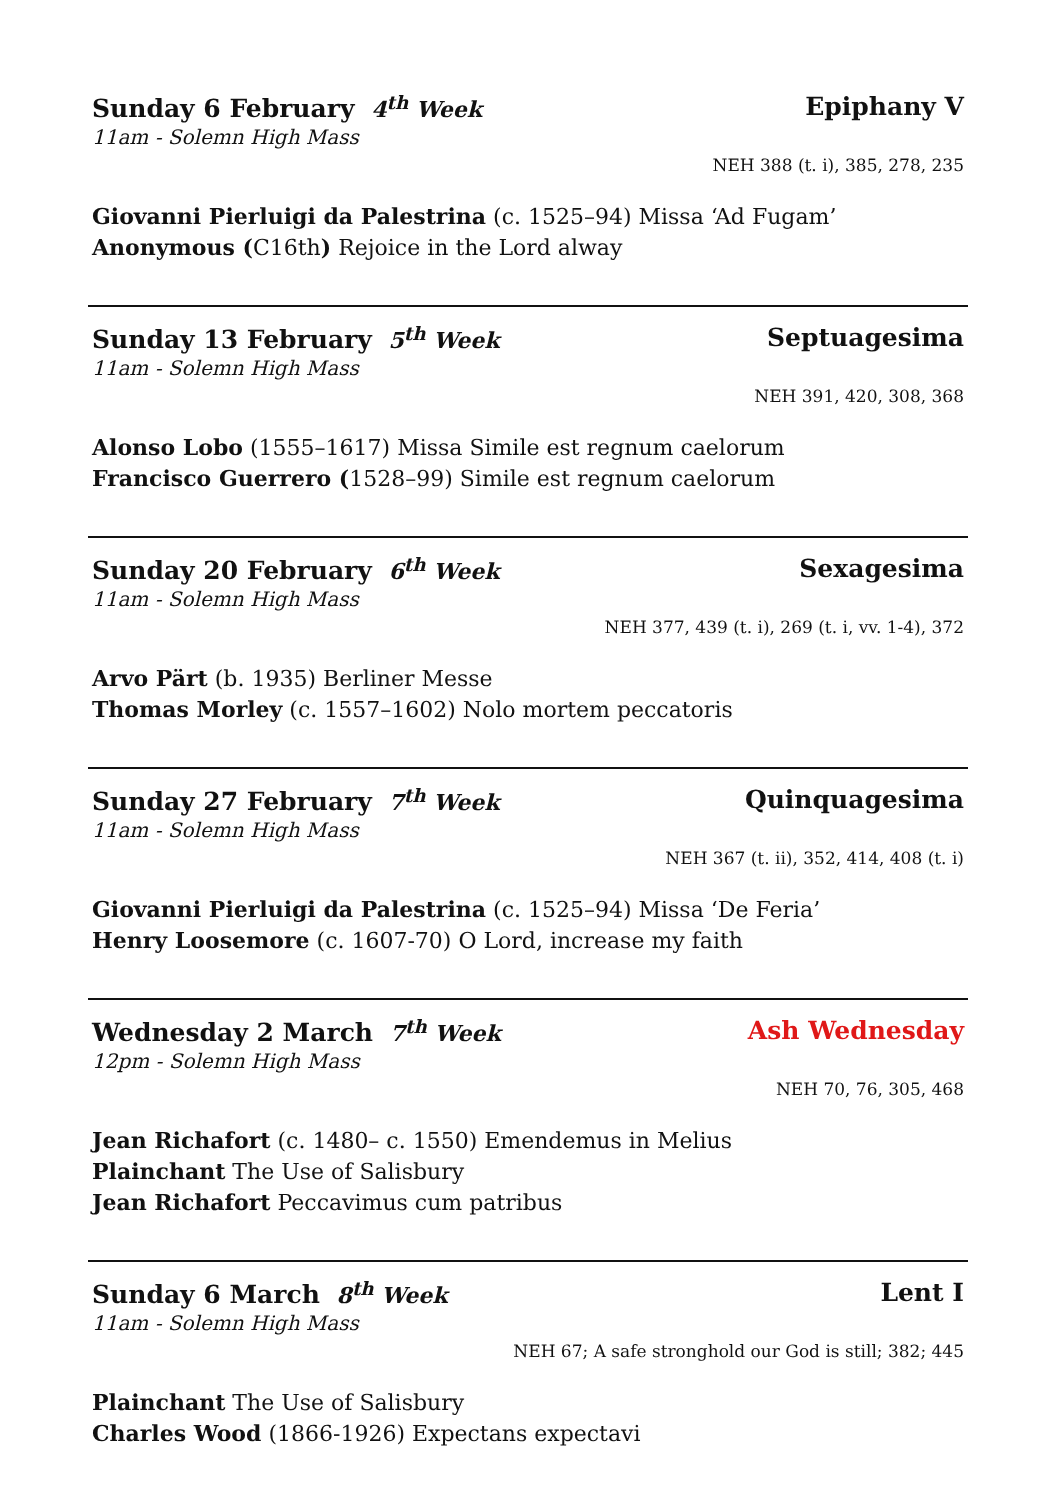Sunday 6 February 4<sup>th</sup> Week Epiphany V
11am - Solemn High Mass
NEH 388 (t. i), 385, 278, 235
Giovanni Pierluigi da Palestrina (c. 1525–94) Missa ‘Ad Fugam’
Anonymous (C16th) Rejoice in the Lord alway
Sunday 13 February 5<sup>th</sup> Week Septuagesima
11am - Solemn High Mass
NEH 391, 420, 308, 368
Alonso Lobo (1555–1617) Missa Simile est regnum caelorum
Francisco Guerrero (1528–99) Simile est regnum caelorum
Sunday 20 February 6<sup>th</sup> Week Sexagesima
11am - Solemn High Mass
NEH 377, 439 (t. i), 269 (t. i, vv. 1-4), 372
Arvo Pärt (b. 1935) Berliner Messe
Thomas Morley (c. 1557–1602) Nolo mortem peccatoris
Sunday 27 February 7<sup>th</sup> Week Quinquagesima
11am - Solemn High Mass
NEH 367 (t. ii), 352, 414, 408 (t. i)
Giovanni Pierluigi da Palestrina (c. 1525–94) Missa ‘De Feria’
Henry Loosemore (c. 1607-70) O Lord, increase my faith
Wednesday 2 March 7<sup>th</sup> Week Ash Wednesday
12pm - Solemn High Mass
NEH 70, 76, 305, 468
Jean Richafort (c. 1480– c. 1550) Emendemus in Melius
Plainchant The Use of Salisbury
Jean Richafort Peccavimus cum patribus
Sunday 6 March 8<sup>th</sup> Week Lent I
11am - Solemn High Mass
NEH 67; A safe stronghold our God is still; 382; 445
Plainchant The Use of Salisbury
Charles Wood (1866-1926) Expectans expectavi